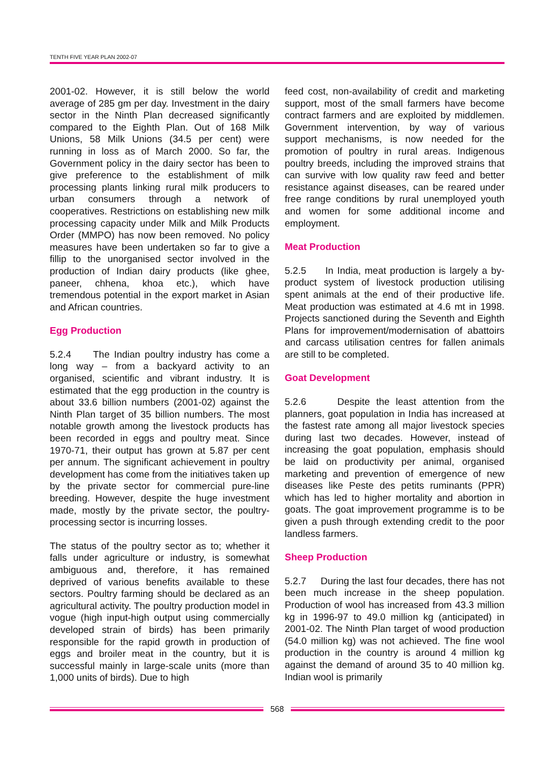TENTH FIVE YEAR PLAN 2002-07
2001-02. However, it is still below the world average of 285 gm per day. Investment in the dairy sector in the Ninth Plan decreased significantly compared to the Eighth Plan. Out of 168 Milk Unions, 58 Milk Unions (34.5 per cent) were running in loss as of March 2000. So far, the Government policy in the dairy sector has been to give preference to the establishment of milk processing plants linking rural milk producers to urban consumers through a network of cooperatives. Restrictions on establishing new milk processing capacity under Milk and Milk Products Order (MMPO) has now been removed. No policy measures have been undertaken so far to give a fillip to the unorganised sector involved in the production of Indian dairy products (like ghee, paneer, chhena, khoa etc.), which have tremendous potential in the export market in Asian and African countries.
Egg Production
5.2.4 The Indian poultry industry has come a long way – from a backyard activity to an organised, scientific and vibrant industry. It is estimated that the egg production in the country is about 33.6 billion numbers (2001-02) against the Ninth Plan target of 35 billion numbers. The most notable growth among the livestock products has been recorded in eggs and poultry meat. Since 1970-71, their output has grown at 5.87 per cent per annum. The significant achievement in poultry development has come from the initiatives taken up by the private sector for commercial pure-line breeding. However, despite the huge investment made, mostly by the private sector, the poultry-processing sector is incurring losses.
The status of the poultry sector as to; whether it falls under agriculture or industry, is somewhat ambiguous and, therefore, it has remained deprived of various benefits available to these sectors. Poultry farming should be declared as an agricultural activity. The poultry production model in vogue (high input-high output using commercially developed strain of birds) has been primarily responsible for the rapid growth in production of eggs and broiler meat in the country, but it is successful mainly in large-scale units (more than 1,000 units of birds). Due to high
feed cost, non-availability of credit and marketing support, most of the small farmers have become contract farmers and are exploited by middlemen. Government intervention, by way of various support mechanisms, is now needed for the promotion of poultry in rural areas. Indigenous poultry breeds, including the improved strains that can survive with low quality raw feed and better resistance against diseases, can be reared under free range conditions by rural unemployed youth and women for some additional income and employment.
Meat Production
5.2.5 In India, meat production is largely a by-product system of livestock production utilising spent animals at the end of their productive life. Meat production was estimated at 4.6 mt in 1998. Projects sanctioned during the Seventh and Eighth Plans for improvement/modernisation of abattoirs and carcass utilisation centres for fallen animals are still to be completed.
Goat Development
5.2.6 Despite the least attention from the planners, goat population in India has increased at the fastest rate among all major livestock species during last two decades. However, instead of increasing the goat population, emphasis should be laid on productivity per animal, organised marketing and prevention of emergence of new diseases like Peste des petits ruminants (PPR) which has led to higher mortality and abortion in goats. The goat improvement programme is to be given a push through extending credit to the poor landless farmers.
Sheep Production
5.2.7 During the last four decades, there has not been much increase in the sheep population. Production of wool has increased from 43.3 million kg in 1996-97 to 49.0 million kg (anticipated) in 2001-02. The Ninth Plan target of wood production (54.0 million kg) was not achieved. The fine wool production in the country is around 4 million kg against the demand of around 35 to 40 million kg. Indian wool is primarily
568